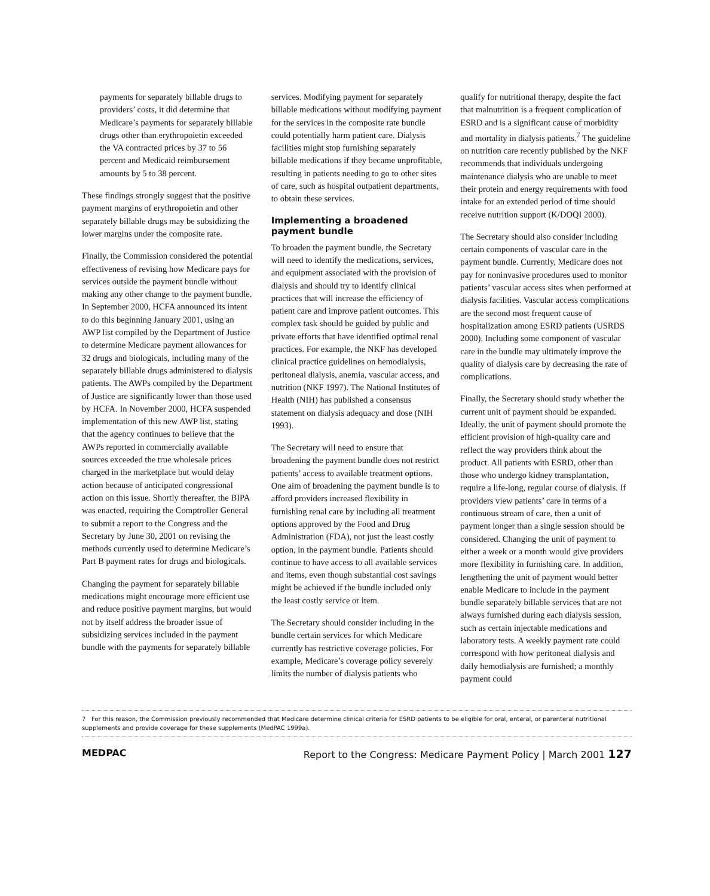payments for separately billable drugs to providers’ costs, it did determine that Medicare’s payments for separately billable drugs other than erythropoietin exceeded the VA contracted prices by 37 to 56 percent and Medicaid reimbursement amounts by 5 to 38 percent.
These findings strongly suggest that the positive payment margins of erythropoietin and other separately billable drugs may be subsidizing the lower margins under the composite rate.
Finally, the Commission considered the potential effectiveness of revising how Medicare pays for services outside the payment bundle without making any other change to the payment bundle. In September 2000, HCFA announced its intent to do this beginning January 2001, using an AWP list compiled by the Department of Justice to determine Medicare payment allowances for 32 drugs and biologicals, including many of the separately billable drugs administered to dialysis patients. The AWPs compiled by the Department of Justice are significantly lower than those used by HCFA. In November 2000, HCFA suspended implementation of this new AWP list, stating that the agency continues to believe that the AWPs reported in commercially available sources exceeded the true wholesale prices charged in the marketplace but would delay action because of anticipated congressional action on this issue. Shortly thereafter, the BIPA was enacted, requiring the Comptroller General to submit a report to the Congress and the Secretary by June 30, 2001 on revising the methods currently used to determine Medicare’s Part B payment rates for drugs and biologicals.
Changing the payment for separately billable medications might encourage more efficient use and reduce positive payment margins, but would not by itself address the broader issue of subsidizing services included in the payment bundle with the payments for separately billable
services. Modifying payment for separately billable medications without modifying payment for the services in the composite rate bundle could potentially harm patient care. Dialysis facilities might stop furnishing separately billable medications if they became unprofitable, resulting in patients needing to go to other sites of care, such as hospital outpatient departments, to obtain these services.
Implementing a broadened payment bundle
To broaden the payment bundle, the Secretary will need to identify the medications, services, and equipment associated with the provision of dialysis and should try to identify clinical practices that will increase the efficiency of patient care and improve patient outcomes. This complex task should be guided by public and private efforts that have identified optimal renal practices. For example, the NKF has developed clinical practice guidelines on hemodialysis, peritoneal dialysis, anemia, vascular access, and nutrition (NKF 1997). The National Institutes of Health (NIH) has published a consensus statement on dialysis adequacy and dose (NIH 1993).
The Secretary will need to ensure that broadening the payment bundle does not restrict patients’ access to available treatment options. One aim of broadening the payment bundle is to afford providers increased flexibility in furnishing renal care by including all treatment options approved by the Food and Drug Administration (FDA), not just the least costly option, in the payment bundle. Patients should continue to have access to all available services and items, even though substantial cost savings might be achieved if the bundle included only the least costly service or item.
The Secretary should consider including in the bundle certain services for which Medicare currently has restrictive coverage policies. For example, Medicare’s coverage policy severely limits the number of dialysis patients who
qualify for nutritional therapy, despite the fact that malnutrition is a frequent complication of ESRD and is a significant cause of morbidity and mortality in dialysis patients.<sup>7</sup> The guideline on nutrition care recently published by the NKF recommends that individuals undergoing maintenance dialysis who are unable to meet their protein and energy requirements with food intake for an extended period of time should receive nutrition support (K/DOQI 2000).
The Secretary should also consider including certain components of vascular care in the payment bundle. Currently, Medicare does not pay for noninvasive procedures used to monitor patients’ vascular access sites when performed at dialysis facilities. Vascular access complications are the second most frequent cause of hospitalization among ESRD patients (USRDS 2000). Including some component of vascular care in the bundle may ultimately improve the quality of dialysis care by decreasing the rate of complications.
Finally, the Secretary should study whether the current unit of payment should be expanded. Ideally, the unit of payment should promote the efficient provision of high-quality care and reflect the way providers think about the product. All patients with ESRD, other than those who undergo kidney transplantation, require a life-long, regular course of dialysis. If providers view patients’ care in terms of a continuous stream of care, then a unit of payment longer than a single session should be considered. Changing the unit of payment to either a week or a month would give providers more flexibility in furnishing care. In addition, lengthening the unit of payment would better enable Medicare to include in the payment bundle separately billable services that are not always furnished during each dialysis session, such as certain injectable medications and laboratory tests. A weekly payment rate could correspond with how peritoneal dialysis and daily hemodialysis are furnished; a monthly payment could
7 For this reason, the Commission previously recommended that Medicare determine clinical criteria for ESRD patients to be eligible for oral, enteral, or parenteral nutritional supplements and provide coverage for these supplements (MedPAC 1999a).
MEDPAC Report to the Congress: Medicare Payment Policy | March 2001 127